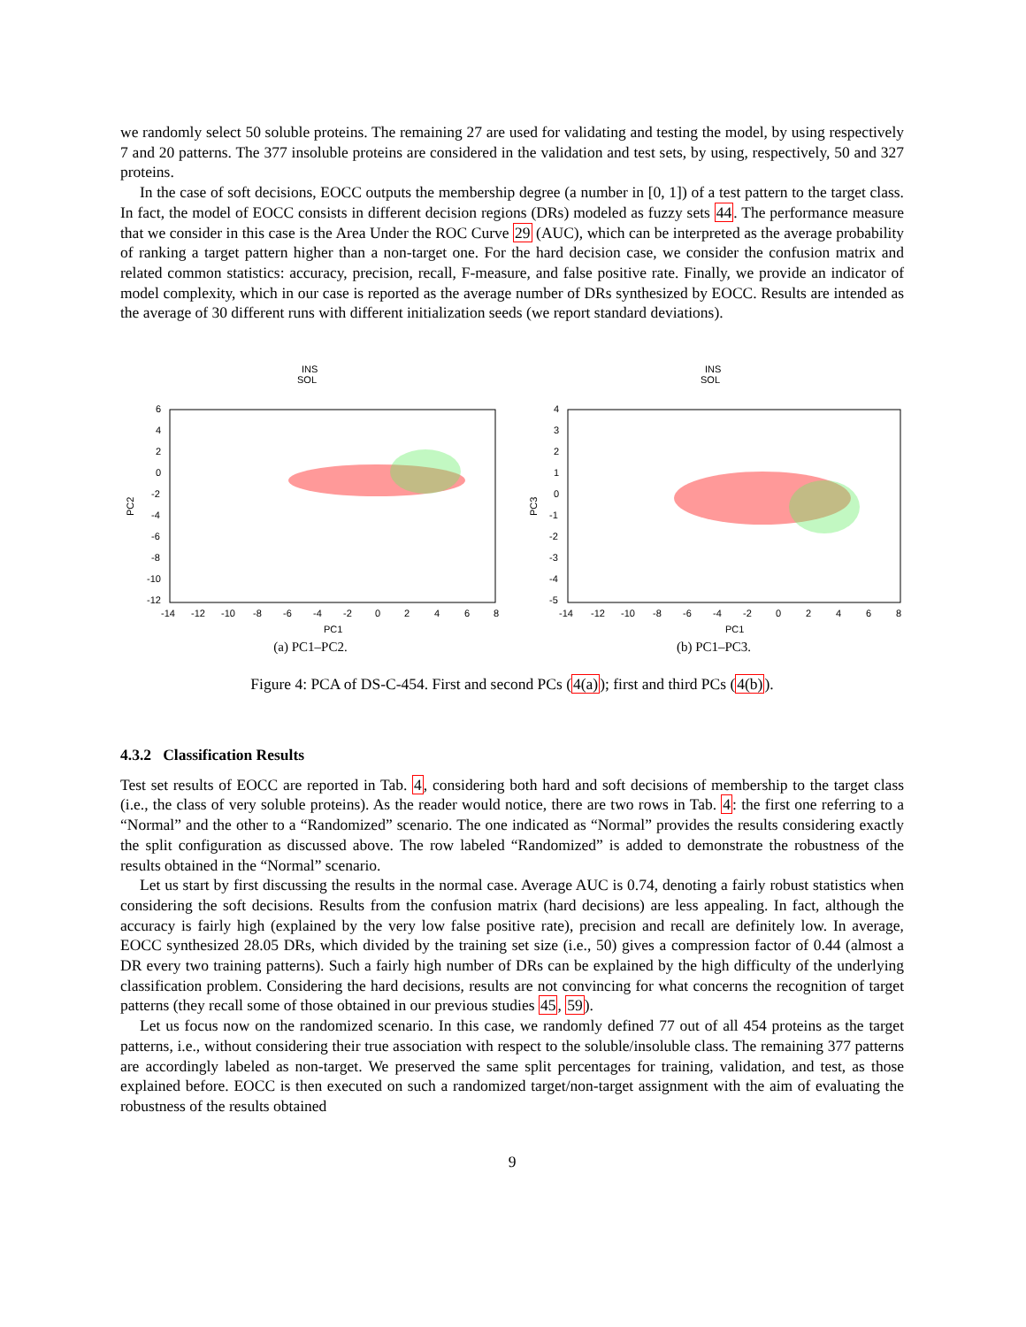we randomly select 50 soluble proteins. The remaining 27 are used for validating and testing the model, by using respectively 7 and 20 patterns. The 377 insoluble proteins are considered in the validation and test sets, by using, respectively, 50 and 327 proteins.
In the case of soft decisions, EOCC outputs the membership degree (a number in [0, 1]) of a test pattern to the target class. In fact, the model of EOCC consists in different decision regions (DRs) modeled as fuzzy sets 44. The performance measure that we consider in this case is the Area Under the ROC Curve 29 (AUC), which can be interpreted as the average probability of ranking a target pattern higher than a non-target one. For the hard decision case, we consider the confusion matrix and related common statistics: accuracy, precision, recall, F-measure, and false positive rate. Finally, we provide an indicator of model complexity, which in our case is reported as the average number of DRs synthesized by EOCC. Results are intended as the average of 30 different runs with different initialization seeds (we report standard deviations).
INS
SOL
6
4
2
0
-2
-4
-6
-8
-10
-12
-14
-12
-10
-8
-6
-4
-2
0
2
4
6
8
PC1
PC2
(a) PC1–PC2.
INS
SOL
4
3
2
1
0
-1
-2
-3
-4
-5
-14
-12
-10
-8
-6
-4
-2
0
2
4
6
8
PC1
PC3
(b) PC1–PC3.
Figure 4: PCA of DS-C-454. First and second PCs (4(a)); first and third PCs (4(b)).
4.3.2 Classification Results
Test set results of EOCC are reported in Tab. 4, considering both hard and soft decisions of membership to the target class (i.e., the class of very soluble proteins). As the reader would notice, there are two rows in Tab. 4: the first one referring to a “Normal” and the other to a “Randomized” scenario. The one indicated as “Normal” provides the results considering exactly the split configuration as discussed above. The row labeled “Randomized” is added to demonstrate the robustness of the results obtained in the “Normal” scenario.
Let us start by first discussing the results in the normal case. Average AUC is 0.74, denoting a fairly robust statistics when considering the soft decisions. Results from the confusion matrix (hard decisions) are less appealing. In fact, although the accuracy is fairly high (explained by the very low false positive rate), precision and recall are definitely low. In average, EOCC synthesized 28.05 DRs, which divided by the training set size (i.e., 50) gives a compression factor of 0.44 (almost a DR every two training patterns). Such a fairly high number of DRs can be explained by the high difficulty of the underlying classification problem. Considering the hard decisions, results are not convincing for what concerns the recognition of target patterns (they recall some of those obtained in our previous studies 45, 59).
Let us focus now on the randomized scenario. In this case, we randomly defined 77 out of all 454 proteins as the target patterns, i.e., without considering their true association with respect to the soluble/insoluble class. The remaining 377 patterns are accordingly labeled as non-target. We preserved the same split percentages for training, validation, and test, as those explained before. EOCC is then executed on such a randomized target/non-target assignment with the aim of evaluating the robustness of the results obtained
9